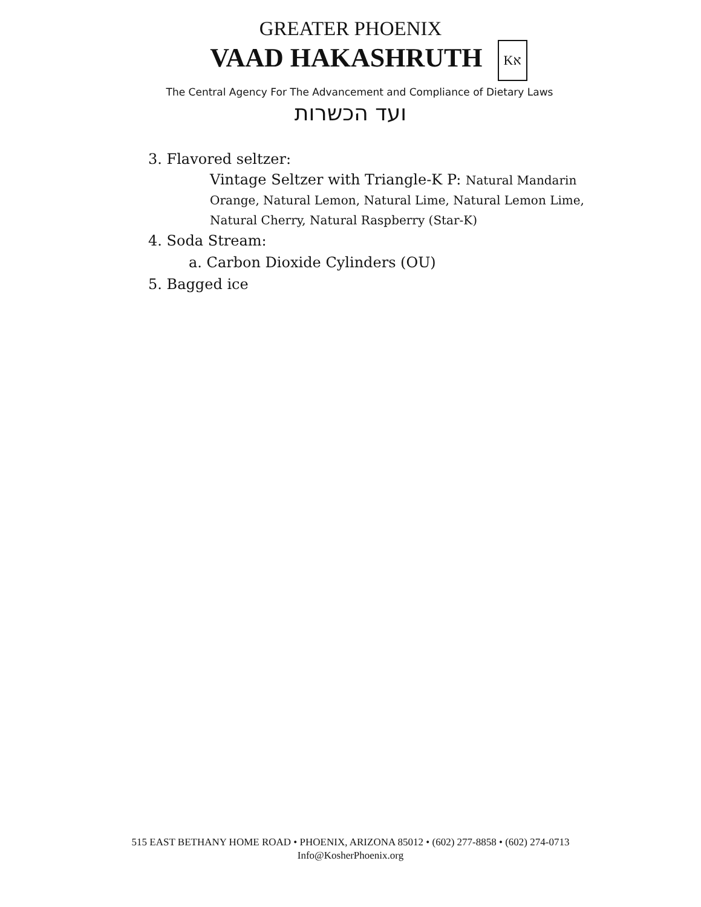GREATER PHOENIX
VAAD HAKASHRUTH Kא
The Central Agency For The Advancement and Compliance of Dietary Laws
ועד הכשרות
3. Flavored seltzer:
Vintage Seltzer with Triangle-K P: Natural Mandarin Orange, Natural Lemon, Natural Lime, Natural Lemon Lime, Natural Cherry, Natural Raspberry (Star-K)
4. Soda Stream:
a. Carbon Dioxide Cylinders (OU)
5. Bagged ice
515 EAST BETHANY HOME ROAD • PHOENIX, ARIZONA 85012 • (602) 277-8858 • (602) 274-0713
Info@KosherPhoenix.org